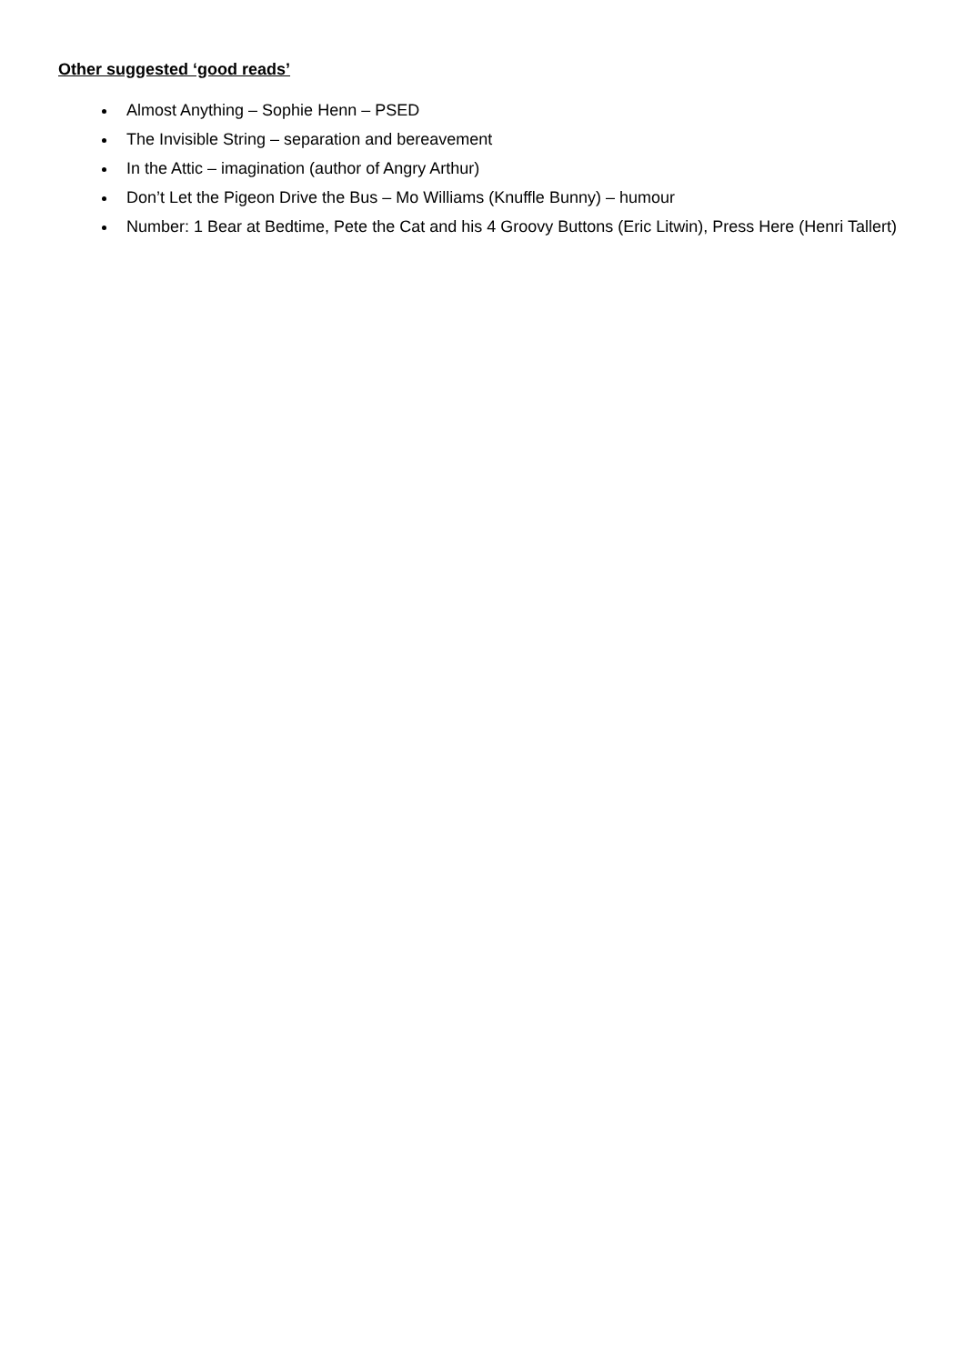Other suggested ‘good reads’
Almost Anything – Sophie Henn – PSED
The Invisible String – separation and bereavement
In the Attic – imagination (author of Angry Arthur)
Don’t Let the Pigeon Drive the Bus – Mo Williams (Knuffle Bunny) – humour
Number: 1 Bear at Bedtime, Pete the Cat and his 4 Groovy Buttons (Eric Litwin), Press Here (Henri Tallert)